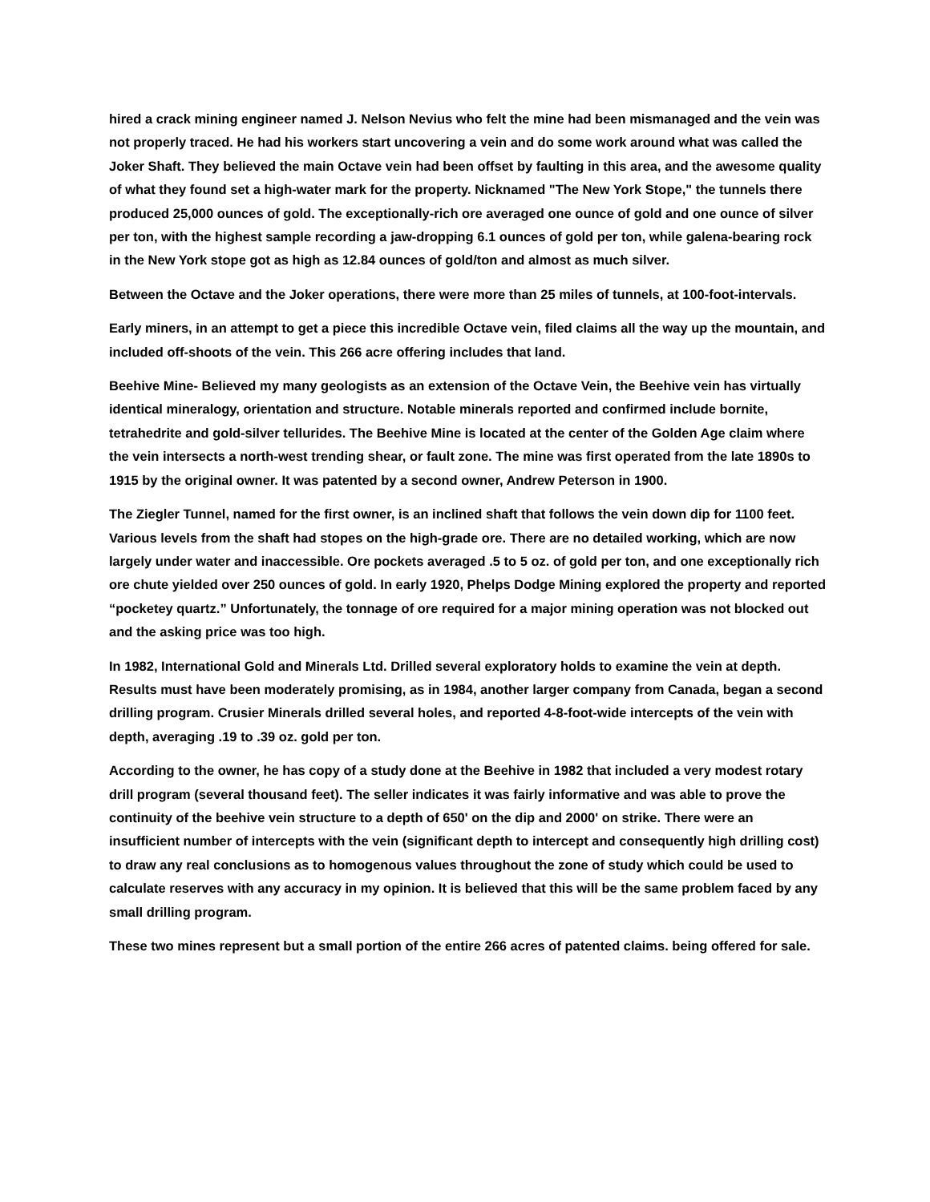hired a crack mining engineer named J. Nelson Nevius who felt the mine had been mismanaged and the vein was not properly traced. He had his workers start uncovering a vein and do some work around what was called the Joker Shaft. They believed the main Octave vein had been offset by faulting in this area, and the awesome quality of what they found set a high-water mark for the property. Nicknamed "The New York Stope," the tunnels there produced 25,000 ounces of gold. The exceptionally-rich ore averaged one ounce of gold and one ounce of silver per ton, with the highest sample recording a jaw-dropping 6.1 ounces of gold per ton, while galena-bearing rock in the New York stope got as high as 12.84 ounces of gold/ton and almost as much silver.
Between the Octave and the Joker operations, there were more than 25 miles of tunnels, at 100-foot-intervals.
Early miners, in an attempt to get a piece this incredible Octave vein, filed claims all the way up the mountain, and included off-shoots of the vein. This 266 acre offering includes that land.
Beehive Mine- Believed my many geologists as an extension of the Octave Vein, the Beehive vein has virtually identical mineralogy, orientation and structure. Notable minerals reported and confirmed include bornite, tetrahedrite and gold-silver tellurides. The Beehive Mine is located at the center of the Golden Age claim where the vein intersects a north-west trending shear, or fault zone. The mine was first operated from the late 1890s to 1915 by the original owner. It was patented by a second owner, Andrew Peterson in 1900.
The Ziegler Tunnel, named for the first owner, is an inclined shaft that follows the vein down dip for 1100 feet. Various levels from the shaft had stopes on the high-grade ore. There are no detailed working, which are now largely under water and inaccessible. Ore pockets averaged .5 to 5 oz. of gold per ton, and one exceptionally rich ore chute yielded over 250 ounces of gold. In early 1920, Phelps Dodge Mining explored the property and reported “pocketey quartz.” Unfortunately, the tonnage of ore required for a major mining operation was not blocked out and the asking price was too high.
In 1982, International Gold and Minerals Ltd. Drilled several exploratory holds to examine the vein at depth. Results must have been moderately promising, as in 1984, another larger company from Canada, began a second drilling program. Crusier Minerals drilled several holes, and reported 4-8-foot-wide intercepts of the vein with depth, averaging .19 to .39 oz. gold per ton.
According to the owner, he has copy of a study done at the Beehive in 1982 that included a very modest rotary drill program (several thousand feet). The seller indicates it was fairly informative and was able to prove the continuity of the beehive vein structure to a depth of 650' on the dip and 2000' on strike. There were an insufficient number of intercepts with the vein (significant depth to intercept and consequently high drilling cost) to draw any real conclusions as to homogenous values throughout the zone of study which could be used to calculate reserves with any accuracy in my opinion. It is believed that this will be the same problem faced by any small drilling program.
These two mines represent but a small portion of the entire 266 acres of patented claims. being offered for sale.